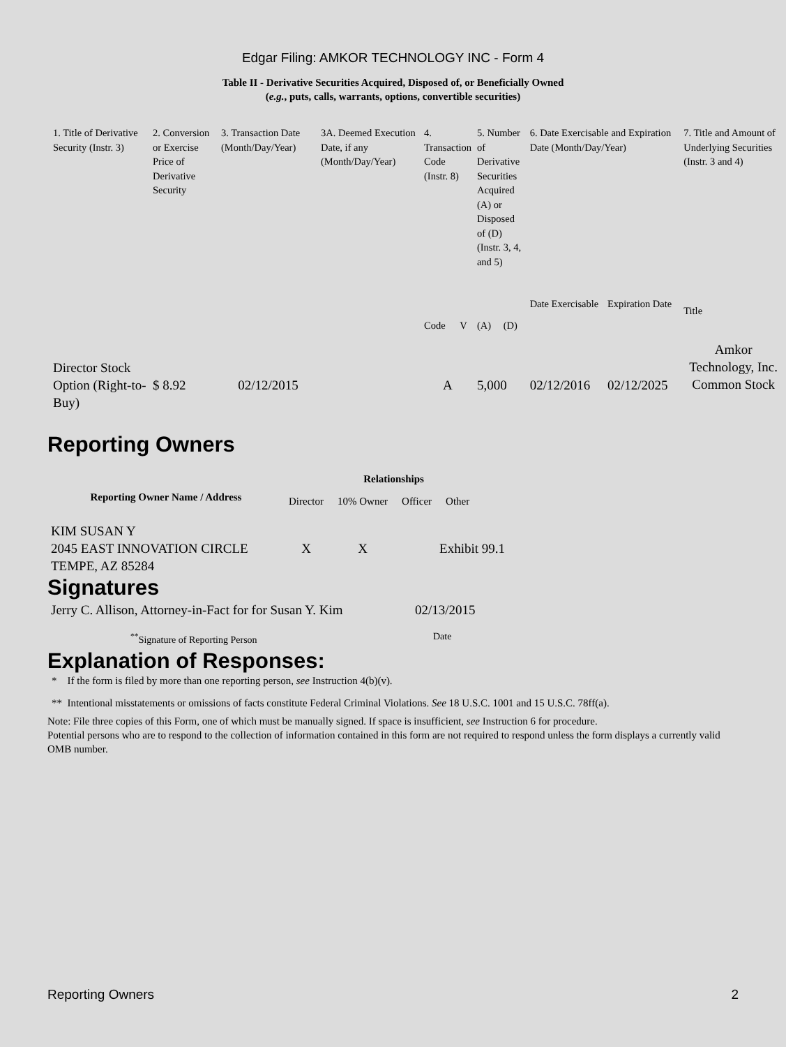Edgar Filing: AMKOR TECHNOLOGY INC - Form 4
Table II - Derivative Securities Acquired, Disposed of, or Beneficially Owned
(e.g., puts, calls, warrants, options, convertible securities)
| 1. Title of Derivative Security (Instr. 3) | 2. Conversion or Exercise Price of Derivative Security | 3. Transaction Date (Month/Day/Year) | 3A. Deemed Execution Date, if any (Month/Day/Year) | 4. Transaction Code (Instr. 8) | | 5. Number of Derivative Securities Acquired (A) or Disposed of (D) (Instr. 3, 4, and 5) | | 6. Date Exercisable and Expiration Date (Month/Day/Year) | | 7. Title and Amount of Underlying Securities (Instr. 3 and 4) |
| | | | | | | | | Date Exercisable | Expiration Date | Title |
| | | | | Code | V | (A) | (D) | | | |
| Director Stock Option (Right-to-Buy) | $ 8.92 | 02/12/2015 | | A | | 5,000 | | 02/12/2016 | 02/12/2025 | Amkor Technology, Inc. Common Stock |
Reporting Owners
| Reporting Owner Name / Address | Relationships | | | |
| --- | --- | --- | --- | --- |
| | Director | 10% Owner | Officer | Other |
| KIM SUSAN Y 2045 EAST INNOVATION CIRCLE TEMPE, AZ 85284 | X | X | | Exhibit 99.1 |
Signatures
| Jerry C. Allison, Attorney-in-Fact for for Susan Y. Kim | 02/13/2015 |
| <sup>**</sup> Signature of Reporting Person | Date |
Explanation of Responses:
* If the form is filed by more than one reporting person, see Instruction 4(b)(v).
** Intentional misstatements or omissions of facts constitute Federal Criminal Violations. See 18 U.S.C. 1001 and 15 U.S.C. 78ff(a).
Note: File three copies of this Form, one of which must be manually signed. If space is insufficient, see Instruction 6 for procedure.
Potential persons who are to respond to the collection of information contained in this form are not required to respond unless the form displays a currently valid OMB number.
Reporting Owners 2